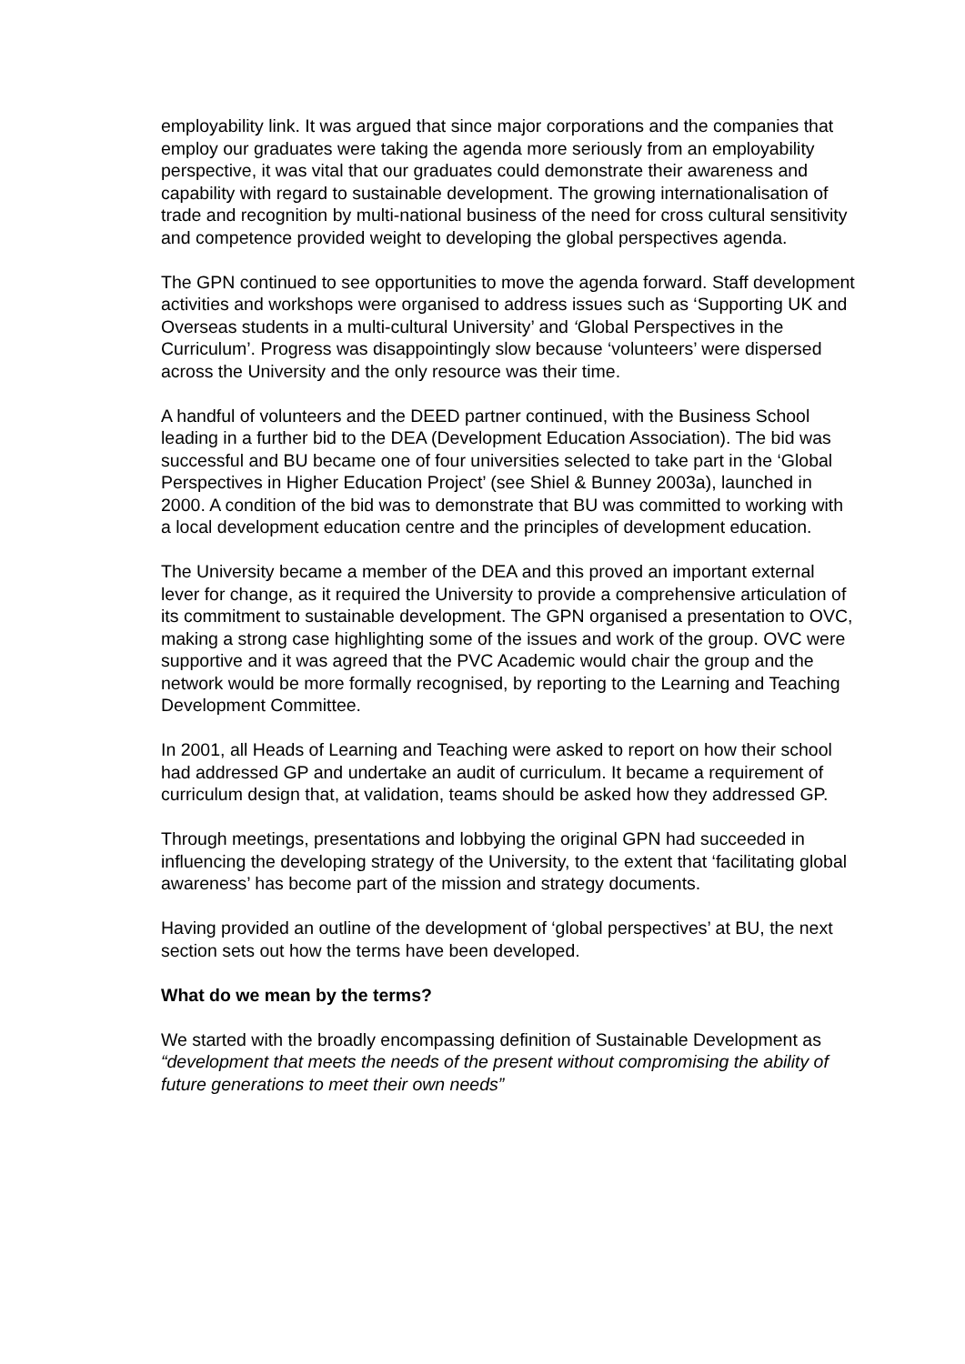employability link. It was argued that since major corporations and the companies that employ our graduates were taking the agenda more seriously from an employability perspective, it was vital that our graduates could demonstrate their awareness and capability with regard to sustainable development. The growing internationalisation of trade and recognition by multi-national business of the need for cross cultural sensitivity and competence provided weight to developing the global perspectives agenda.
The GPN continued to see opportunities to move the agenda forward. Staff development activities and workshops were organised to address issues such as ‘Supporting UK and Overseas students in a multi-cultural University’ and ‘Global Perspectives in the Curriculum’. Progress was disappointingly slow because ‘volunteers’ were dispersed across the University and the only resource was their time.
A handful of volunteers and the DEED partner continued, with the Business School leading in a further bid to the DEA (Development Education Association). The bid was successful and BU became one of four universities selected to take part in the ‘Global Perspectives in Higher Education Project’ (see Shiel & Bunney 2003a), launched in 2000. A condition of the bid was to demonstrate that BU was committed to working with a local development education centre and the principles of development education.
The University became a member of the DEA and this proved an important external lever for change, as it required the University to provide a comprehensive articulation of its commitment to sustainable development. The GPN organised a presentation to OVC, making a strong case highlighting some of the issues and work of the group. OVC were supportive and it was agreed that the PVC Academic would chair the group and the network would be more formally recognised, by reporting to the Learning and Teaching Development Committee.
In 2001, all Heads of Learning and Teaching were asked to report on how their school had addressed GP and undertake an audit of curriculum. It became a requirement of curriculum design that, at validation, teams should be asked how they addressed GP.
Through meetings, presentations and lobbying the original GPN had succeeded in influencing the developing strategy of the University, to the extent that ‘facilitating global awareness’ has become part of the mission and strategy documents.
Having provided an outline of the development of ‘global perspectives’ at BU, the next section sets out how the terms have been developed.
What do we mean by the terms?
We started with the broadly encompassing definition of Sustainable Development as “development that meets the needs of the present without compromising the ability of future generations to meet their own needs”